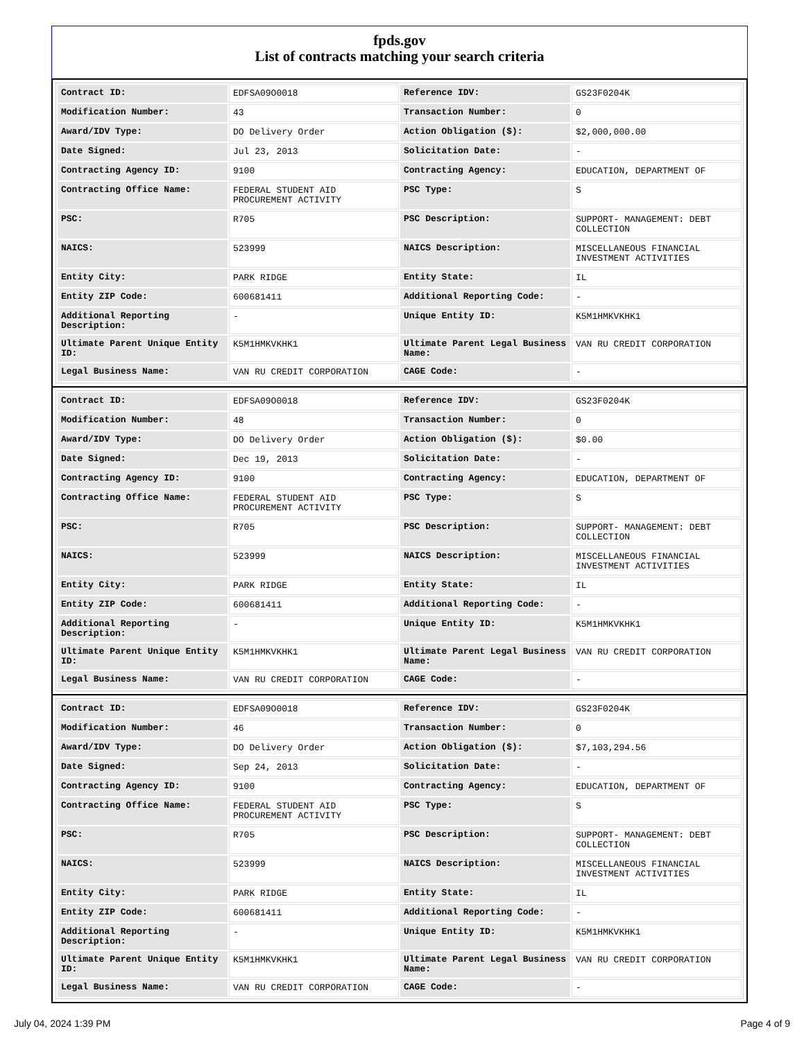fpds.gov
List of contracts matching your search criteria
| Contract ID: | EDFSA09O0018 | Reference IDV: | GS23F0204K |
| Modification Number: | 43 | Transaction Number: | 0 |
| Award/IDV Type: | DO Delivery Order | Action Obligation ($): | $2,000,000.00 |
| Date Signed: | Jul 23, 2013 | Solicitation Date: | - |
| Contracting Agency ID: | 9100 | Contracting Agency: | EDUCATION, DEPARTMENT OF |
| Contracting Office Name: | FEDERAL STUDENT AID PROCUREMENT ACTIVITY | PSC Type: | S |
| PSC: | R705 | PSC Description: | SUPPORT- MANAGEMENT: DEBT COLLECTION |
| NAICS: | 523999 | NAICS Description: | MISCELLANEOUS FINANCIAL INVESTMENT ACTIVITIES |
| Entity City: | PARK RIDGE | Entity State: | IL |
| Entity ZIP Code: | 600681411 | Additional Reporting Code: | - |
| Additional Reporting Description: | - | Unique Entity ID: | K5M1HMKVKHK1 |
| Ultimate Parent Unique Entity ID: | K5M1HMKVKHK1 | Ultimate Parent Legal Business Name: | VAN RU CREDIT CORPORATION |
| Legal Business Name: | VAN RU CREDIT CORPORATION | CAGE Code: | - |
| Contract ID: | EDFSA09O0018 | Reference IDV: | GS23F0204K |
| Modification Number: | 48 | Transaction Number: | 0 |
| Award/IDV Type: | DO Delivery Order | Action Obligation ($): | $0.00 |
| Date Signed: | Dec 19, 2013 | Solicitation Date: | - |
| Contracting Agency ID: | 9100 | Contracting Agency: | EDUCATION, DEPARTMENT OF |
| Contracting Office Name: | FEDERAL STUDENT AID PROCUREMENT ACTIVITY | PSC Type: | S |
| PSC: | R705 | PSC Description: | SUPPORT- MANAGEMENT: DEBT COLLECTION |
| NAICS: | 523999 | NAICS Description: | MISCELLANEOUS FINANCIAL INVESTMENT ACTIVITIES |
| Entity City: | PARK RIDGE | Entity State: | IL |
| Entity ZIP Code: | 600681411 | Additional Reporting Code: | - |
| Additional Reporting Description: | - | Unique Entity ID: | K5M1HMKVKHK1 |
| Ultimate Parent Unique Entity ID: | K5M1HMKVKHK1 | Ultimate Parent Legal Business Name: | VAN RU CREDIT CORPORATION |
| Legal Business Name: | VAN RU CREDIT CORPORATION | CAGE Code: | - |
| Contract ID: | EDFSA09O0018 | Reference IDV: | GS23F0204K |
| Modification Number: | 46 | Transaction Number: | 0 |
| Award/IDV Type: | DO Delivery Order | Action Obligation ($): | $7,103,294.56 |
| Date Signed: | Sep 24, 2013 | Solicitation Date: | - |
| Contracting Agency ID: | 9100 | Contracting Agency: | EDUCATION, DEPARTMENT OF |
| Contracting Office Name: | FEDERAL STUDENT AID PROCUREMENT ACTIVITY | PSC Type: | S |
| PSC: | R705 | PSC Description: | SUPPORT- MANAGEMENT: DEBT COLLECTION |
| NAICS: | 523999 | NAICS Description: | MISCELLANEOUS FINANCIAL INVESTMENT ACTIVITIES |
| Entity City: | PARK RIDGE | Entity State: | IL |
| Entity ZIP Code: | 600681411 | Additional Reporting Code: | - |
| Additional Reporting Description: | - | Unique Entity ID: | K5M1HMKVKHK1 |
| Ultimate Parent Unique Entity ID: | K5M1HMKVKHK1 | Ultimate Parent Legal Business Name: | VAN RU CREDIT CORPORATION |
| Legal Business Name: | VAN RU CREDIT CORPORATION | CAGE Code: | - |
July 04, 2024 1:39 PM Page 4 of 9